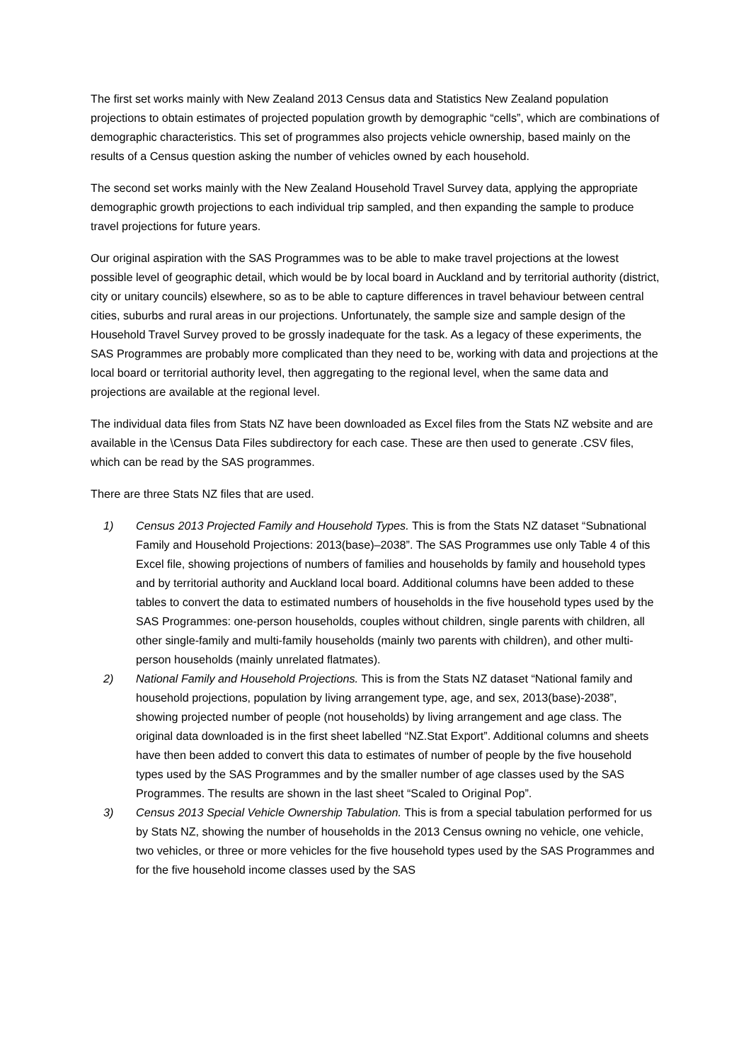The first set works mainly with New Zealand 2013 Census data and Statistics New Zealand population projections to obtain estimates of projected population growth by demographic “cells”, which are combinations of demographic characteristics. This set of programmes also projects vehicle ownership, based mainly on the results of a Census question asking the number of vehicles owned by each household.
The second set works mainly with the New Zealand Household Travel Survey data, applying the appropriate demographic growth projections to each individual trip sampled, and then expanding the sample to produce travel projections for future years.
Our original aspiration with the SAS Programmes was to be able to make travel projections at the lowest possible level of geographic detail, which would be by local board in Auckland and by territorial authority (district, city or unitary councils) elsewhere, so as to be able to capture differences in travel behaviour between central cities, suburbs and rural areas in our projections. Unfortunately, the sample size and sample design of the Household Travel Survey proved to be grossly inadequate for the task. As a legacy of these experiments, the SAS Programmes are probably more complicated than they need to be, working with data and projections at the local board or territorial authority level, then aggregating to the regional level, when the same data and projections are available at the regional level.
The individual data files from Stats NZ have been downloaded as Excel files from the Stats NZ website and are available in the \Census Data Files subdirectory for each case. These are then used to generate .CSV files, which can be read by the SAS programmes.
There are three Stats NZ files that are used.
1) Census 2013 Projected Family and Household Types. This is from the Stats NZ dataset “Subnational Family and Household Projections: 2013(base)–2038”. The SAS Programmes use only Table 4 of this Excel file, showing projections of numbers of families and households by family and household types and by territorial authority and Auckland local board. Additional columns have been added to these tables to convert the data to estimated numbers of households in the five household types used by the SAS Programmes: one-person households, couples without children, single parents with children, all other single-family and multi-family households (mainly two parents with children), and other multi-person households (mainly unrelated flatmates).
2) National Family and Household Projections. This is from the Stats NZ dataset “National family and household projections, population by living arrangement type, age, and sex, 2013(base)-2038”, showing projected number of people (not households) by living arrangement and age class. The original data downloaded is in the first sheet labelled “NZ.Stat Export”. Additional columns and sheets have then been added to convert this data to estimates of number of people by the five household types used by the SAS Programmes and by the smaller number of age classes used by the SAS Programmes. The results are shown in the last sheet “Scaled to Original Pop”.
3) Census 2013 Special Vehicle Ownership Tabulation. This is from a special tabulation performed for us by Stats NZ, showing the number of households in the 2013 Census owning no vehicle, one vehicle, two vehicles, or three or more vehicles for the five household types used by the SAS Programmes and for the five household income classes used by the SAS